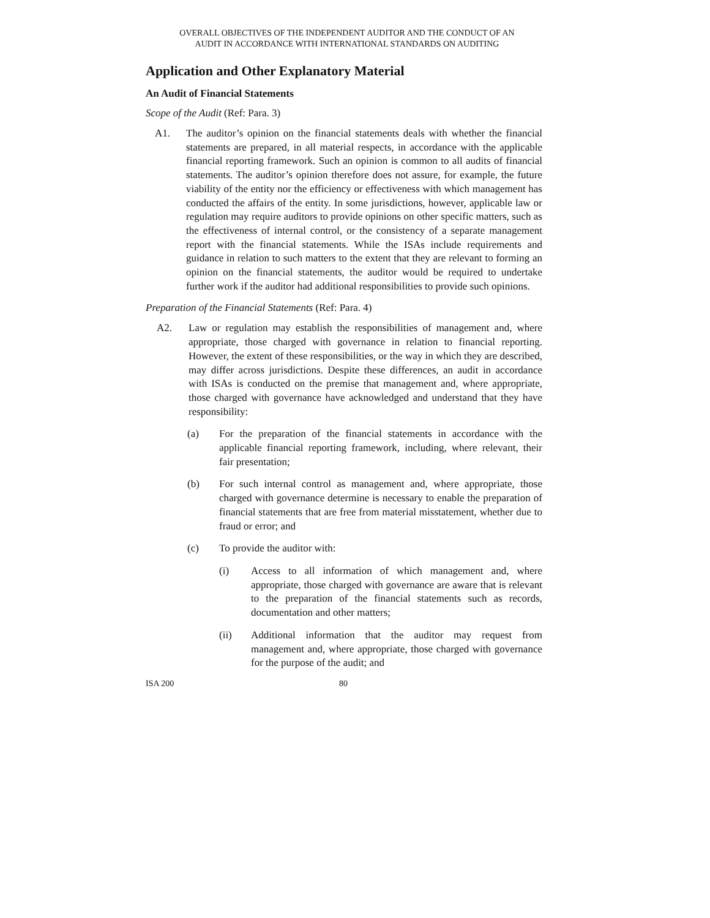OVERALL OBJECTIVES OF THE INDEPENDENT AUDITOR AND THE CONDUCT OF AN
AUDIT IN ACCORDANCE WITH INTERNATIONAL STANDARDS ON AUDITING
Application and Other Explanatory Material
An Audit of Financial Statements
Scope of the Audit (Ref: Para. 3)
A1. The auditor’s opinion on the financial statements deals with whether the financial statements are prepared, in all material respects, in accordance with the applicable financial reporting framework. Such an opinion is common to all audits of financial statements. The auditor’s opinion therefore does not assure, for example, the future viability of the entity nor the efficiency or effectiveness with which management has conducted the affairs of the entity. In some jurisdictions, however, applicable law or regulation may require auditors to provide opinions on other specific matters, such as the effectiveness of internal control, or the consistency of a separate management report with the financial statements. While the ISAs include requirements and guidance in relation to such matters to the extent that they are relevant to forming an opinion on the financial statements, the auditor would be required to undertake further work if the auditor had additional responsibilities to provide such opinions.
Preparation of the Financial Statements (Ref: Para. 4)
A2. Law or regulation may establish the responsibilities of management and, where appropriate, those charged with governance in relation to financial reporting. However, the extent of these responsibilities, or the way in which they are described, may differ across jurisdictions. Despite these differences, an audit in accordance with ISAs is conducted on the premise that management and, where appropriate, those charged with governance have acknowledged and understand that they have responsibility:
(a) For the preparation of the financial statements in accordance with the applicable financial reporting framework, including, where relevant, their fair presentation;
(b) For such internal control as management and, where appropriate, those charged with governance determine is necessary to enable the preparation of financial statements that are free from material misstatement, whether due to fraud or error; and
(c) To provide the auditor with:
(i) Access to all information of which management and, where appropriate, those charged with governance are aware that is relevant to the preparation of the financial statements such as records, documentation and other matters;
(ii) Additional information that the auditor may request from management and, where appropriate, those charged with governance for the purpose of the audit; and
ISA 200 80